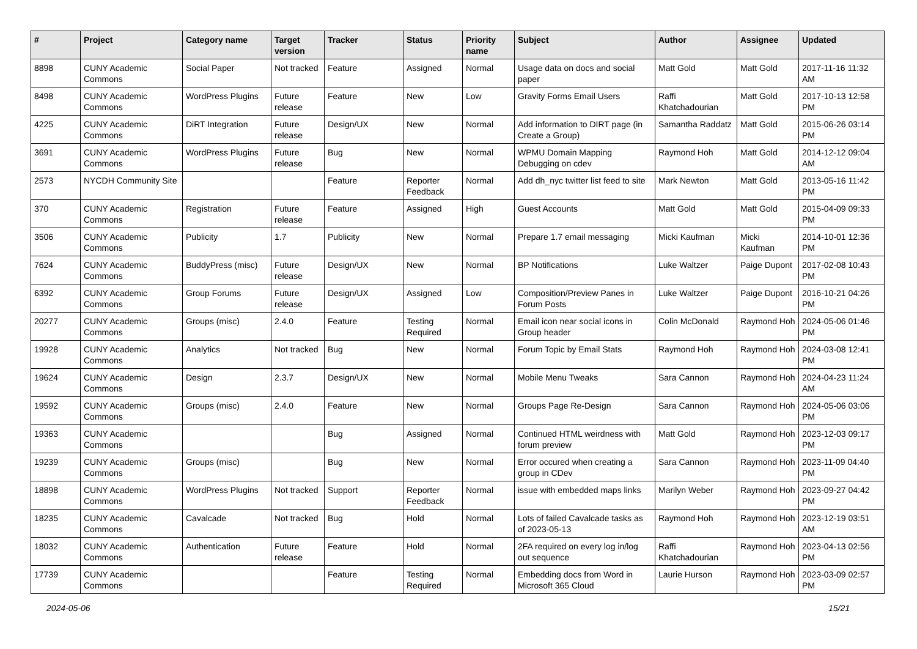| # | Project | Category name | Target version | Tracker | Status | Priority name | Subject | Author | Assignee | Updated |
| --- | --- | --- | --- | --- | --- | --- | --- | --- | --- | --- |
| 8898 | CUNY Academic Commons | Social Paper | Not tracked | Feature | Assigned | Normal | Usage data on docs and social paper | Matt Gold | Matt Gold | 2017-11-16 11:32 AM |
| 8498 | CUNY Academic Commons | WordPress Plugins | Future release | Feature | New | Low | Gravity Forms Email Users | Raffi Khatchadourian | Matt Gold | 2017-10-13 12:58 PM |
| 4225 | CUNY Academic Commons | DiRT Integration | Future release | Design/UX | New | Normal | Add information to DIRT page (in Create a Group) | Samantha Raddatz | Matt Gold | 2015-06-26 03:14 PM |
| 3691 | CUNY Academic Commons | WordPress Plugins | Future release | Bug | New | Normal | WPMU Domain Mapping Debugging on cdev | Raymond Hoh | Matt Gold | 2014-12-12 09:04 AM |
| 2573 | NYCDH Community Site | | | Feature | Reporter Feedback | Normal | Add dh_nyc twitter list feed to site | Mark Newton | Matt Gold | 2013-05-16 11:42 PM |
| 370 | CUNY Academic Commons | Registration | Future release | Feature | Assigned | High | Guest Accounts | Matt Gold | Matt Gold | 2015-04-09 09:33 PM |
| 3506 | CUNY Academic Commons | Publicity | 1.7 | Publicity | New | Normal | Prepare 1.7 email messaging | Micki Kaufman | Micki Kaufman | 2014-10-01 12:36 PM |
| 7624 | CUNY Academic Commons | BuddyPress (misc) | Future release | Design/UX | New | Normal | BP Notifications | Luke Waltzer | Paige Dupont | 2017-02-08 10:43 PM |
| 6392 | CUNY Academic Commons | Group Forums | Future release | Design/UX | Assigned | Low | Composition/Preview Panes in Forum Posts | Luke Waltzer | Paige Dupont | 2016-10-21 04:26 PM |
| 20277 | CUNY Academic Commons | Groups (misc) | 2.4.0 | Feature | Testing Required | Normal | Email icon near social icons in Group header | Colin McDonald | Raymond Hoh | 2024-05-06 01:46 PM |
| 19928 | CUNY Academic Commons | Analytics | Not tracked | Bug | New | Normal | Forum Topic by Email Stats | Raymond Hoh | Raymond Hoh | 2024-03-08 12:41 PM |
| 19624 | CUNY Academic Commons | Design | 2.3.7 | Design/UX | New | Normal | Mobile Menu Tweaks | Sara Cannon | Raymond Hoh | 2024-04-23 11:24 AM |
| 19592 | CUNY Academic Commons | Groups (misc) | 2.4.0 | Feature | New | Normal | Groups Page Re-Design | Sara Cannon | Raymond Hoh | 2024-05-06 03:06 PM |
| 19363 | CUNY Academic Commons | | | Bug | Assigned | Normal | Continued HTML weirdness with forum preview | Matt Gold | Raymond Hoh | 2023-12-03 09:17 PM |
| 19239 | CUNY Academic Commons | Groups (misc) | | Bug | New | Normal | Error occured when creating a group in CDev | Sara Cannon | Raymond Hoh | 2023-11-09 04:40 PM |
| 18898 | CUNY Academic Commons | WordPress Plugins | Not tracked | Support | Reporter Feedback | Normal | issue with embedded maps links | Marilyn Weber | Raymond Hoh | 2023-09-27 04:42 PM |
| 18235 | CUNY Academic Commons | Cavalcade | Not tracked | Bug | Hold | Normal | Lots of failed Cavalcade tasks as of 2023-05-13 | Raymond Hoh | Raymond Hoh | 2023-12-19 03:51 AM |
| 18032 | CUNY Academic Commons | Authentication | Future release | Feature | Hold | Normal | 2FA required on every log in/log out sequence | Raffi Khatchadourian | Raymond Hoh | 2023-04-13 02:56 PM |
| 17739 | CUNY Academic Commons | | | Feature | Testing Required | Normal | Embedding docs from Word in Microsoft 365 Cloud | Laurie Hurson | Raymond Hoh | 2023-03-09 02:57 PM |
2024-05-06 15/21